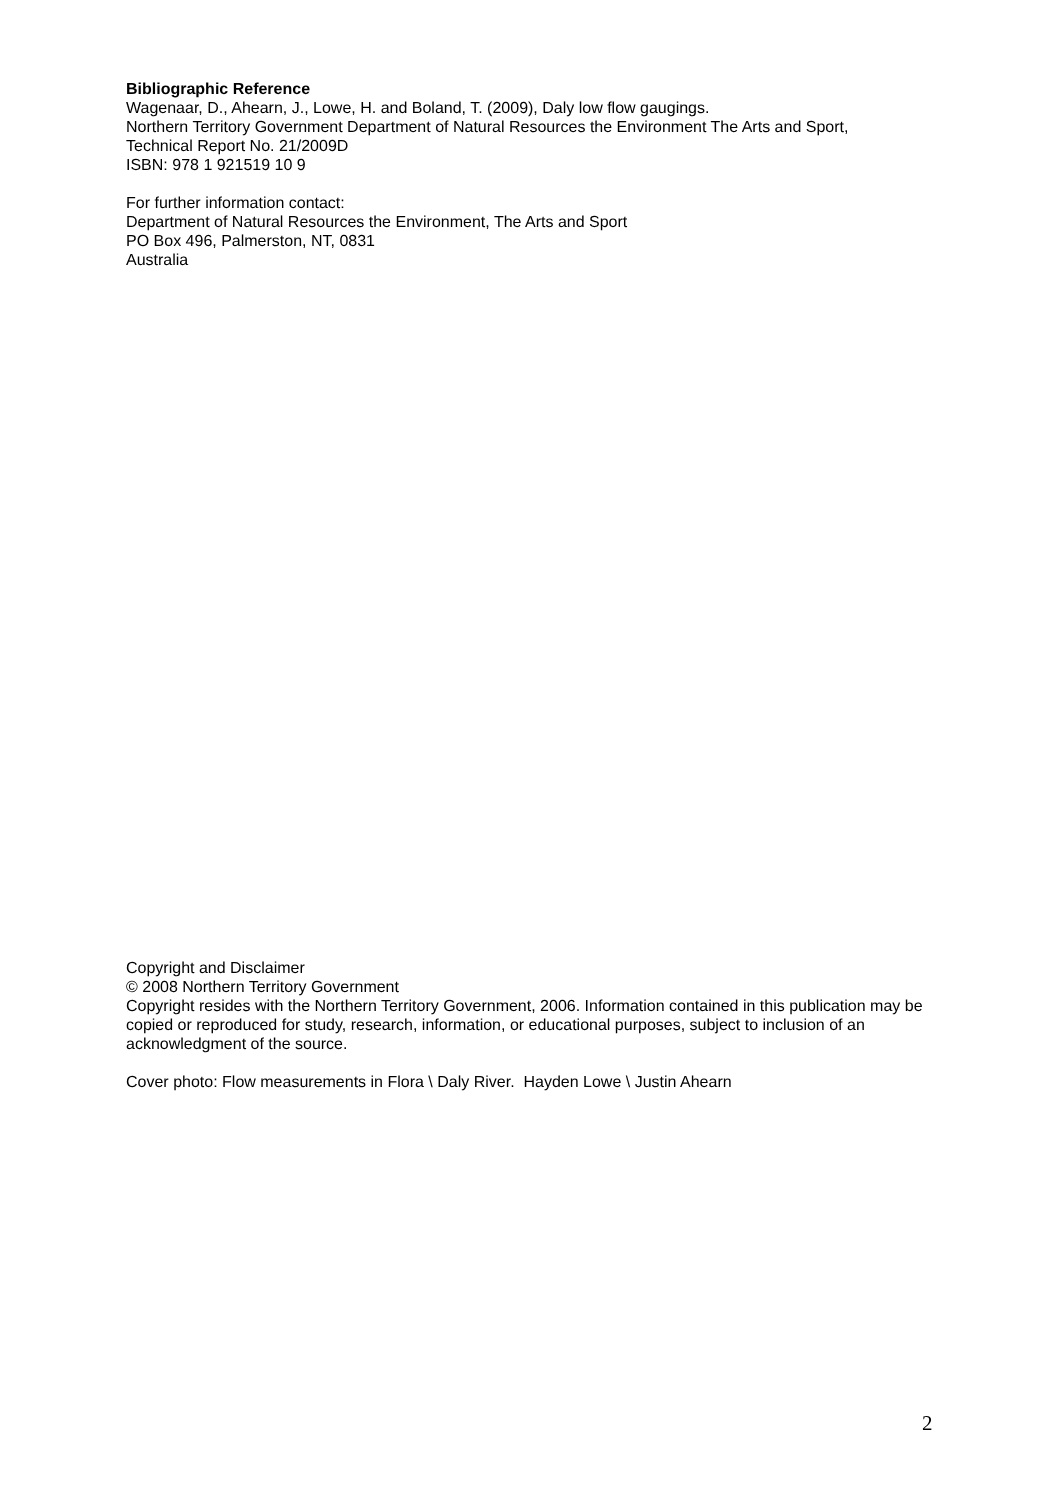Bibliographic Reference
Wagenaar, D., Ahearn, J., Lowe, H. and Boland, T. (2009), Daly low flow gaugings.
Northern Territory Government Department of Natural Resources the Environment The Arts and Sport,
Technical Report No. 21/2009D
ISBN: 978 1 921519 10 9
For further information contact:
Department of Natural Resources the Environment, The Arts and Sport
PO Box 496, Palmerston, NT, 0831
Australia
Copyright and Disclaimer
© 2008 Northern Territory Government
Copyright resides with the Northern Territory Government, 2006. Information contained in this publication may be copied or reproduced for study, research, information, or educational purposes, subject to inclusion of an acknowledgment of the source.
Cover photo: Flow measurements in Flora \ Daly River. Hayden Lowe \ Justin Ahearn
2